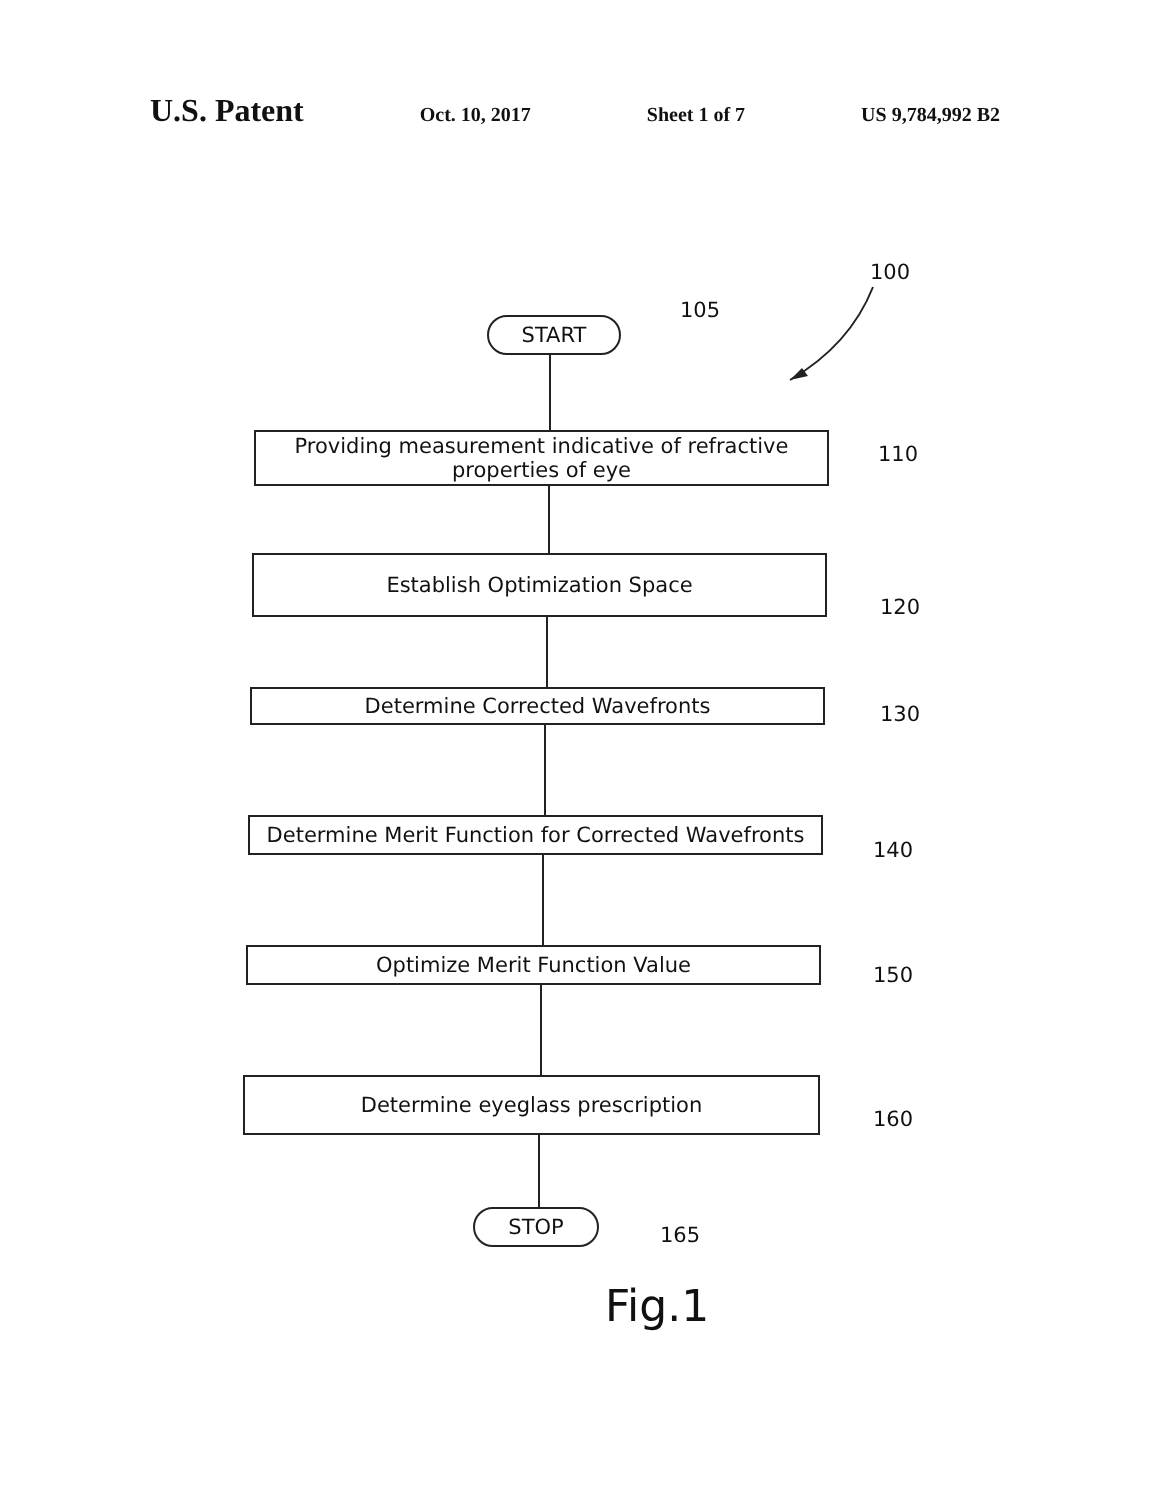U.S. Patent Oct. 10, 2017 Sheet 1 of 7 US 9,784,992 B2
100
START
105
Providing measurement indicative of refractive
properties of eye
110
Establish Optimization Space
120
Determine Corrected Wavefronts
130
Determine Merit Function for Corrected Wavefronts
140
Optimize Merit Function Value
150
Determine eyeglass prescription
160
STOP
165
Fig.1